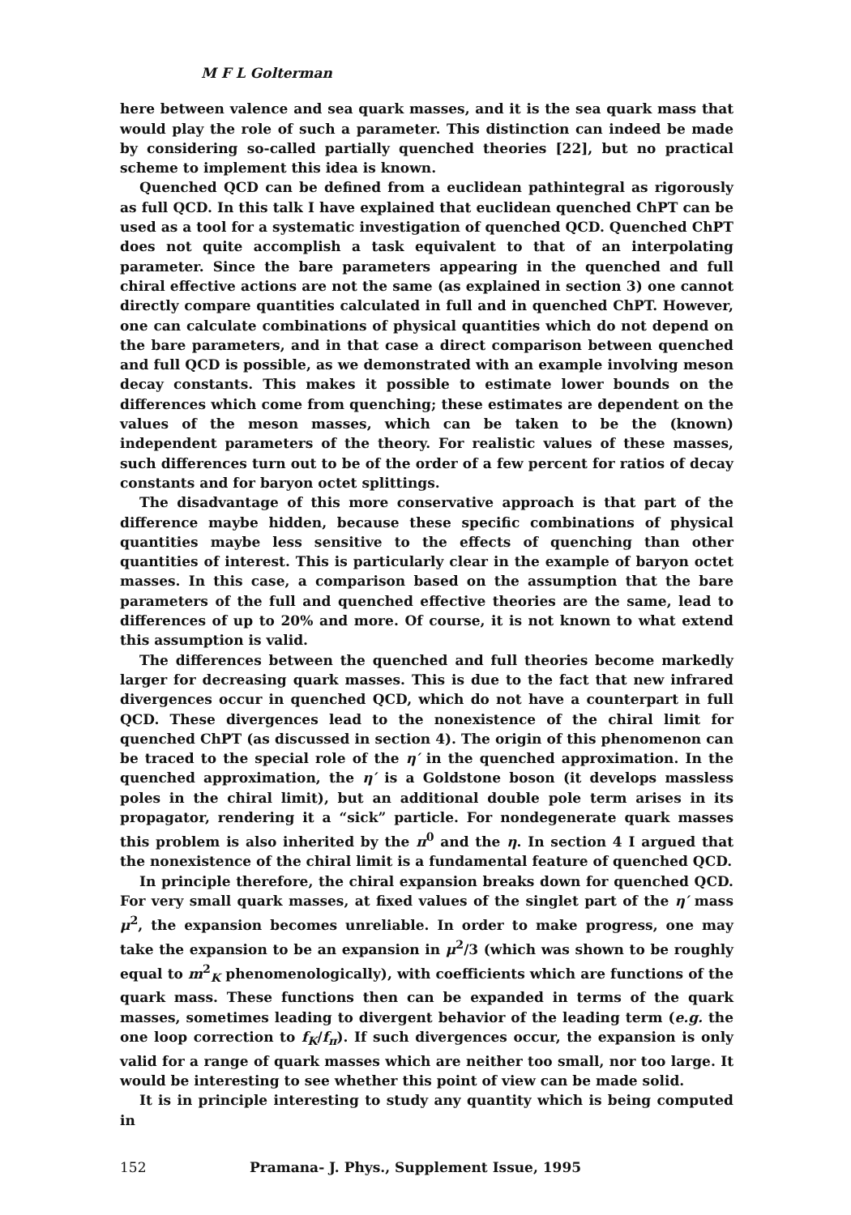M F L Golterman
here between valence and sea quark masses, and it is the sea quark mass that would play the role of such a parameter. This distinction can indeed be made by considering so-called partially quenched theories [22], but no practical scheme to implement this idea is known.
Quenched QCD can be defined from a euclidean pathintegral as rigorously as full QCD. In this talk I have explained that euclidean quenched ChPT can be used as a tool for a systematic investigation of quenched QCD. Quenched ChPT does not quite accomplish a task equivalent to that of an interpolating parameter. Since the bare parameters appearing in the quenched and full chiral effective actions are not the same (as explained in section 3) one cannot directly compare quantities calculated in full and in quenched ChPT. However, one can calculate combinations of physical quantities which do not depend on the bare parameters, and in that case a direct comparison between quenched and full QCD is possible, as we demonstrated with an example involving meson decay constants. This makes it possible to estimate lower bounds on the differences which come from quenching; these estimates are dependent on the values of the meson masses, which can be taken to be the (known) independent parameters of the theory. For realistic values of these masses, such differences turn out to be of the order of a few percent for ratios of decay constants and for baryon octet splittings.
The disadvantage of this more conservative approach is that part of the difference maybe hidden, because these specific combinations of physical quantities maybe less sensitive to the effects of quenching than other quantities of interest. This is particularly clear in the example of baryon octet masses. In this case, a comparison based on the assumption that the bare parameters of the full and quenched effective theories are the same, lead to differences of up to 20% and more. Of course, it is not known to what extend this assumption is valid.
The differences between the quenched and full theories become markedly larger for decreasing quark masses. This is due to the fact that new infrared divergences occur in quenched QCD, which do not have a counterpart in full QCD. These divergences lead to the nonexistence of the chiral limit for quenched ChPT (as discussed in section 4). The origin of this phenomenon can be traced to the special role of the η′ in the quenched approximation. In the quenched approximation, the η′ is a Goldstone boson (it develops massless poles in the chiral limit), but an additional double pole term arises in its propagator, rendering it a “sick” particle. For nondegenerate quark masses this problem is also inherited by the π<sup>0</sup> and the η. In section 4 I argued that the nonexistence of the chiral limit is a fundamental feature of quenched QCD.
In principle therefore, the chiral expansion breaks down for quenched QCD. For very small quark masses, at fixed values of the singlet part of the η′ mass μ<sup>2</sup>, the expansion becomes unreliable. In order to make progress, one may take the expansion to be an expansion in μ<sup>2</sup>/3 (which was shown to be roughly equal to m<sup>2</sup><sub>K</sub> phenomenologically), with coefficients which are functions of the quark mass. These functions then can be expanded in terms of the quark masses, sometimes leading to divergent behavior of the leading term (e.g. the one loop correction to f<sub>K</sub>/f<sub>π</sub>). If such divergences occur, the expansion is only valid for a range of quark masses which are neither too small, nor too large. It would be interesting to see whether this point of view can be made solid.
It is in principle interesting to study any quantity which is being computed in
152 Pramana- J. Phys., Supplement Issue, 1995